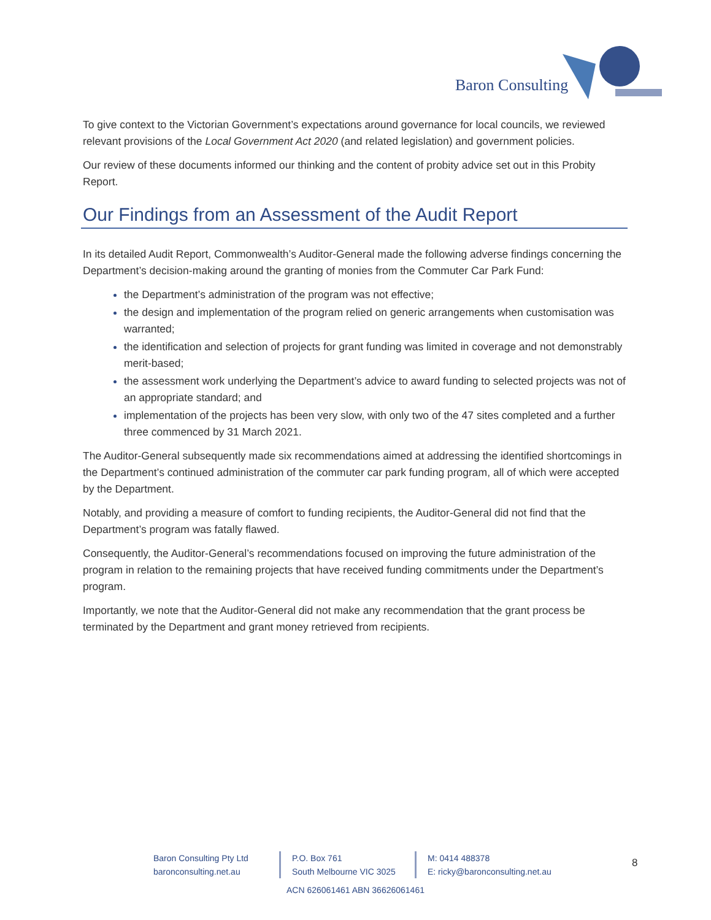Baron Consulting
To give context to the Victorian Government’s expectations around governance for local councils, we reviewed relevant provisions of the Local Government Act 2020 (and related legislation) and government policies.
Our review of these documents informed our thinking and the content of probity advice set out in this Probity Report.
Our Findings from an Assessment of the Audit Report
In its detailed Audit Report, Commonwealth’s Auditor-General made the following adverse findings concerning the Department’s decision-making around the granting of monies from the Commuter Car Park Fund:
the Department’s administration of the program was not effective;
the design and implementation of the program relied on generic arrangements when customisation was warranted;
the identification and selection of projects for grant funding was limited in coverage and not demonstrably merit-based;
the assessment work underlying the Department’s advice to award funding to selected projects was not of an appropriate standard; and
implementation of the projects has been very slow, with only two of the 47 sites completed and a further three commenced by 31 March 2021.
The Auditor-General subsequently made six recommendations aimed at addressing the identified shortcomings in the Department’s continued administration of the commuter car park funding program, all of which were accepted by the Department.
Notably, and providing a measure of comfort to funding recipients, the Auditor-General did not find that the Department’s program was fatally flawed.
Consequently, the Auditor-General’s recommendations focused on improving the future administration of the program in relation to the remaining projects that have received funding commitments under the Department’s program.
Importantly, we note that the Auditor-General did not make any recommendation that the grant process be terminated by the Department and grant money retrieved from recipients.
Baron Consulting Pty Ltd
baronconsulting.net.au
P.O. Box 761
South Melbourne VIC 3025
M: 0414 488378
E: ricky@baronconsulting.net.au
8
ACN 626061461 ABN 36626061461